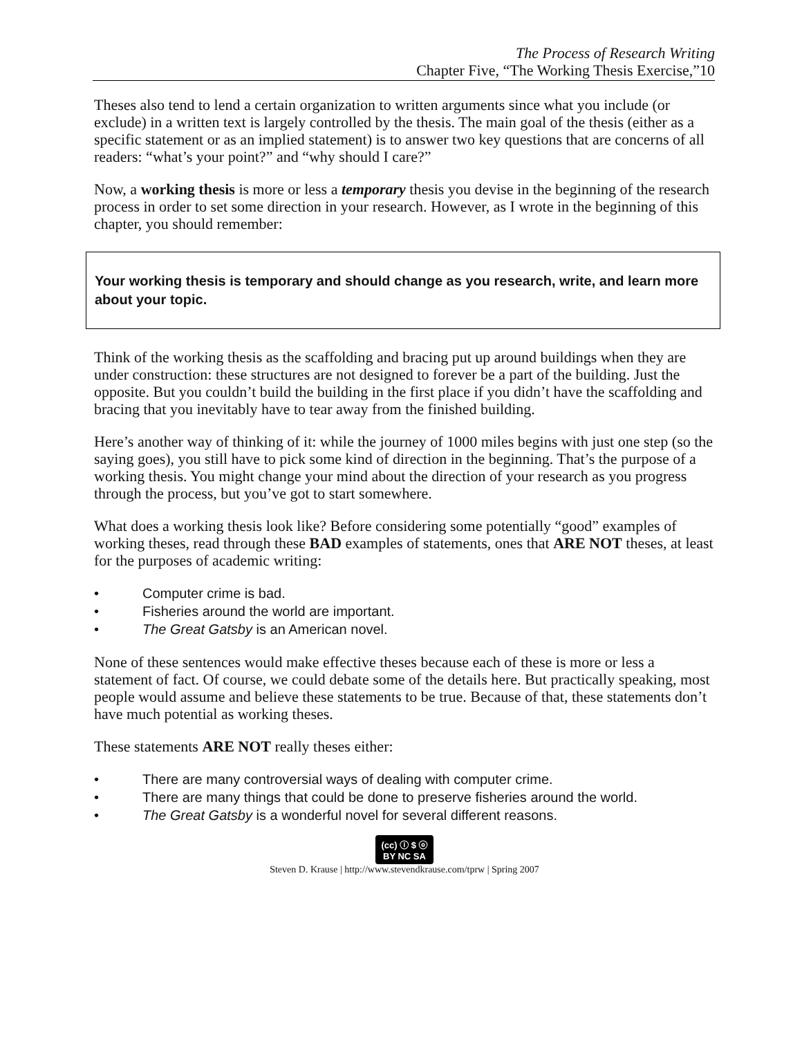The Process of Research Writing
Chapter Five, “The Working Thesis Exercise,”10
Theses also tend to lend a certain organization to written arguments since what you include (or exclude) in a written text is largely controlled by the thesis. The main goal of the thesis (either as a specific statement or as an implied statement) is to answer two key questions that are concerns of all readers: “what’s your point?” and “why should I care?”
Now, a working thesis is more or less a temporary thesis you devise in the beginning of the research process in order to set some direction in your research. However, as I wrote in the beginning of this chapter, you should remember:
Your working thesis is temporary and should change as you research, write, and learn more about your topic.
Think of the working thesis as the scaffolding and bracing put up around buildings when they are under construction: these structures are not designed to forever be a part of the building. Just the opposite. But you couldn’t build the building in the first place if you didn’t have the scaffolding and bracing that you inevitably have to tear away from the finished building.
Here’s another way of thinking of it: while the journey of 1000 miles begins with just one step (so the saying goes), you still have to pick some kind of direction in the beginning. That’s the purpose of a working thesis. You might change your mind about the direction of your research as you progress through the process, but you’ve got to start somewhere.
What does a working thesis look like? Before considering some potentially “good” examples of working theses, read through these BAD examples of statements, ones that ARE NOT theses, at least for the purposes of academic writing:
• Computer crime is bad.
• Fisheries around the world are important.
• The Great Gatsby is an American novel.
None of these sentences would make effective theses because each of these is more or less a statement of fact. Of course, we could debate some of the details here. But practically speaking, most people would assume and believe these statements to be true. Because of that, these statements don’t have much potential as working theses.
These statements ARE NOT really theses either:
• There are many controversial ways of dealing with computer crime.
• There are many things that could be done to preserve fisheries around the world.
• The Great Gatsby is a wonderful novel for several different reasons.
(cc) ⓘ $ ⓞ
BY NC SA
Steven D. Krause | http://www.stevendkrause.com/tprw | Spring 2007